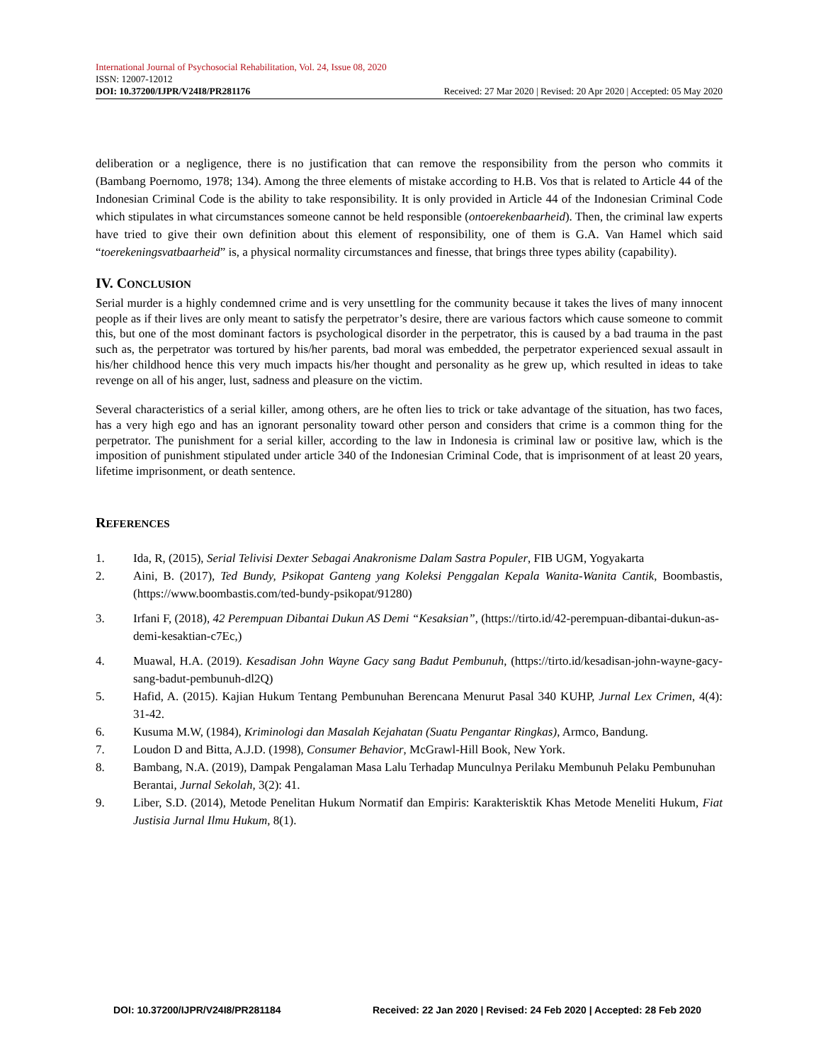International Journal of Psychosocial Rehabilitation, Vol. 24, Issue 08, 2020
ISSN: 12007-12012
DOI: 10.37200/IJPR/V24I8/PR281176 Received: 27 Mar 2020 | Revised: 20 Apr 2020 | Accepted: 05 May 2020
deliberation or a negligence, there is no justification that can remove the responsibility from the person who commits it (Bambang Poernomo, 1978; 134). Among the three elements of mistake according to H.B. Vos that is related to Article 44 of the Indonesian Criminal Code is the ability to take responsibility. It is only provided in Article 44 of the Indonesian Criminal Code which stipulates in what circumstances someone cannot be held responsible (ontoerekenbaarheid). Then, the criminal law experts have tried to give their own definition about this element of responsibility, one of them is G.A. Van Hamel which said “toerekeningsvatbaarheid” is, a physical normality circumstances and finesse, that brings three types ability (capability).
IV. CONCLUSION
Serial murder is a highly condemned crime and is very unsettling for the community because it takes the lives of many innocent people as if their lives are only meant to satisfy the perpetrator’s desire, there are various factors which cause someone to commit this, but one of the most dominant factors is psychological disorder in the perpetrator, this is caused by a bad trauma in the past such as, the perpetrator was tortured by his/her parents, bad moral was embedded, the perpetrator experienced sexual assault in his/her childhood hence this very much impacts his/her thought and personality as he grew up, which resulted in ideas to take revenge on all of his anger, lust, sadness and pleasure on the victim.
Several characteristics of a serial killer, among others, are he often lies to trick or take advantage of the situation, has two faces, has a very high ego and has an ignorant personality toward other person and considers that crime is a common thing for the perpetrator. The punishment for a serial killer, according to the law in Indonesia is criminal law or positive law, which is the imposition of punishment stipulated under article 340 of the Indonesian Criminal Code, that is imprisonment of at least 20 years, lifetime imprisonment, or death sentence.
REFERENCES
1. Ida, R, (2015), Serial Telivisi Dexter Sebagai Anakronisme Dalam Sastra Populer, FIB UGM, Yogyakarta
2. Aini, B. (2017), Ted Bundy, Psikopat Ganteng yang Koleksi Penggalan Kepala Wanita-Wanita Cantik, Boombastis, (https://www.boombastis.com/ted-bundy-psikopat/91280)
3. Irfani F, (2018), 42 Perempuan Dibantai Dukun AS Demi “Kesaksian”, (https://tirto.id/42-perempuan-dibantai-dukun-as-demi-kesaktian-c7Ec,)
4. Muawal, H.A. (2019). Kesadisan John Wayne Gacy sang Badut Pembunuh, (https://tirto.id/kesadisan-john-wayne-gacy-sang-badut-pembunuh-dl2Q)
5. Hafid, A. (2015). Kajian Hukum Tentang Pembunuhan Berencana Menurut Pasal 340 KUHP, Jurnal Lex Crimen, 4(4): 31-42.
6. Kusuma M.W, (1984), Kriminologi dan Masalah Kejahatan (Suatu Pengantar Ringkas), Armco, Bandung.
7. Loudon D and Bitta, A.J.D. (1998), Consumer Behavior, McGrawl-Hill Book, New York.
8. Bambang, N.A. (2019), Dampak Pengalaman Masa Lalu Terhadap Munculnya Perilaku Membunuh Pelaku Pembunuhan Berantai, Jurnal Sekolah, 3(2): 41.
9. Liber, S.D. (2014), Metode Penelitan Hukum Normatif dan Empiris: Karakterisktik Khas Metode Meneliti Hukum, Fiat Justisia Jurnal Ilmu Hukum, 8(1).
DOI: 10.37200/IJPR/V24I8/PR281184 Received: 22 Jan 2020 | Revised: 24 Feb 2020 | Accepted: 28 Feb 2020